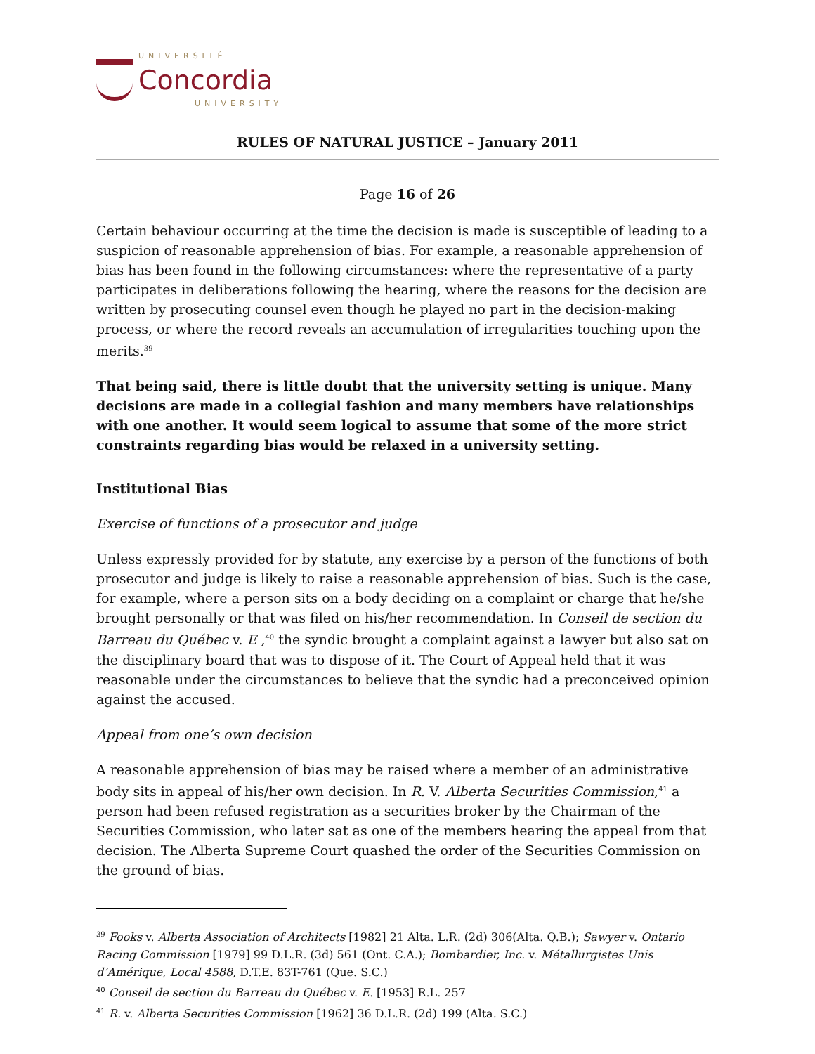UNIVERSITÉ
Concordia
UNIVERSITY
RULES OF NATURAL JUSTICE – January 2011
Page 16 of 26
Certain behaviour occurring at the time the decision is made is susceptible of leading to a suspicion of reasonable apprehension of bias. For example, a reasonable apprehension of bias has been found in the following circumstances: where the representative of a party participates in deliberations following the hearing, where the reasons for the decision are written by prosecuting counsel even though he played no part in the decision-making process, or where the record reveals an accumulation of irregularities touching upon the merits.<sup>39</sup>
That being said, there is little doubt that the university setting is unique. Many decisions are made in a collegial fashion and many members have relationships with one another. It would seem logical to assume that some of the more strict constraints regarding bias would be relaxed in a university setting.
Institutional Bias
Exercise of functions of a prosecutor and judge
Unless expressly provided for by statute, any exercise by a person of the functions of both prosecutor and judge is likely to raise a reasonable apprehension of bias. Such is the case, for example, where a person sits on a body deciding on a complaint or charge that he/she brought personally or that was filed on his/her recommendation. In Conseil de section du Barreau du Québec v. E ,<sup>40</sup> the syndic brought a complaint against a lawyer but also sat on the disciplinary board that was to dispose of it. The Court of Appeal held that it was reasonable under the circumstances to believe that the syndic had a preconceived opinion against the accused.
Appeal from one’s own decision
A reasonable apprehension of bias may be raised where a member of an administrative body sits in appeal of his/her own decision. In R. V. Alberta Securities Commission,<sup>41</sup> a person had been refused registration as a securities broker by the Chairman of the Securities Commission, who later sat as one of the members hearing the appeal from that decision. The Alberta Supreme Court quashed the order of the Securities Commission on the ground of bias.
<sup>39</sup> Fooks v. Alberta Association of Architects [1982] 21 Alta. L.R. (2d) 306(Alta. Q.B.); Sawyer v. Ontario Racing Commission [1979] 99 D.L.R. (3d) 561 (Ont. C.A.); Bombardier, Inc. v. Métallurgistes Unis d’Amérique, Local 4588, D.T.E. 83T-761 (Que. S.C.)
<sup>40</sup> Conseil de section du Barreau du Québec v. E. [1953] R.L. 257
<sup>41</sup> R. v. Alberta Securities Commission [1962] 36 D.L.R. (2d) 199 (Alta. S.C.)